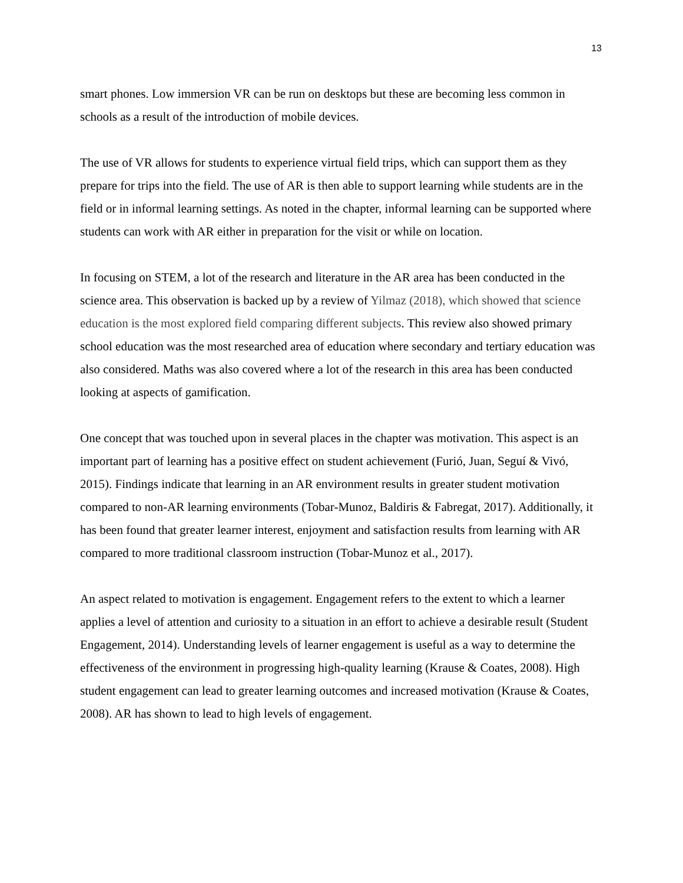13
smart phones. Low immersion VR can be run on desktops but these are becoming less common in schools as a result of the introduction of mobile devices.
The use of VR allows for students to experience virtual field trips, which can support them as they prepare for trips into the field. The use of AR is then able to support learning while students are in the field or in informal learning settings. As noted in the chapter, informal learning can be supported where students can work with AR either in preparation for the visit or while on location.
In focusing on STEM, a lot of the research and literature in the AR area has been conducted in the science area. This observation is backed up by a review of Yilmaz (2018), which showed that science education is the most explored field comparing different subjects. This review also showed primary school education was the most researched area of education where secondary and tertiary education was also considered. Maths was also covered where a lot of the research in this area has been conducted looking at aspects of gamification.
One concept that was touched upon in several places in the chapter was motivation. This aspect is an important part of learning has a positive effect on student achievement (Furió, Juan, Seguí & Vivó, 2015). Findings indicate that learning in an AR environment results in greater student motivation compared to non-AR learning environments (Tobar-Munoz, Baldiris & Fabregat, 2017). Additionally, it has been found that greater learner interest, enjoyment and satisfaction results from learning with AR compared to more traditional classroom instruction (Tobar-Munoz et al., 2017).
An aspect related to motivation is engagement. Engagement refers to the extent to which a learner applies a level of attention and curiosity to a situation in an effort to achieve a desirable result (Student Engagement, 2014). Understanding levels of learner engagement is useful as a way to determine the effectiveness of the environment in progressing high-quality learning (Krause & Coates, 2008). High student engagement can lead to greater learning outcomes and increased motivation (Krause & Coates, 2008). AR has shown to lead to high levels of engagement.